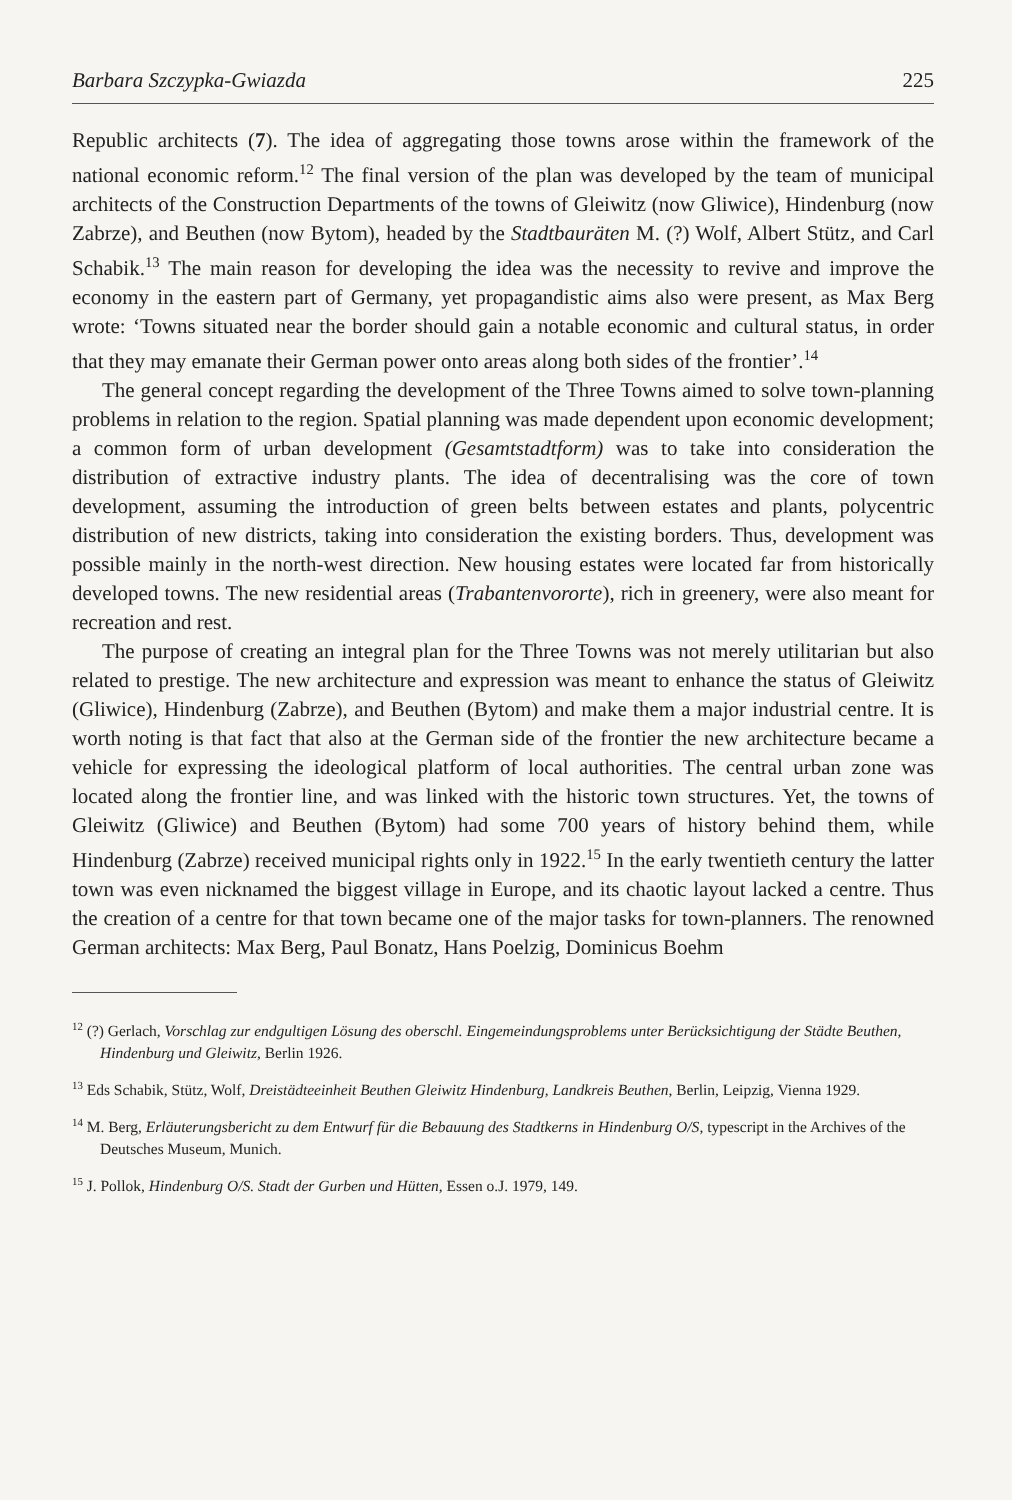Barbara Szczypka-Gwiazda 225
Republic architects (7). The idea of aggregating those towns arose within the framework of the national economic reform.<sup>12</sup> The final version of the plan was developed by the team of municipal architects of the Construction Departments of the towns of Gleiwitz (now Gliwice), Hindenburg (now Zabrze), and Beuthen (now Bytom), headed by the Stadtbauräten M. (?) Wolf, Albert Stütz, and Carl Schabik.<sup>13</sup> The main reason for developing the idea was the necessity to revive and improve the economy in the eastern part of Germany, yet propagandistic aims also were present, as Max Berg wrote: ‘Towns situated near the border should gain a notable economic and cultural status, in order that they may emanate their German power onto areas along both sides of the frontier’.<sup>14</sup>
The general concept regarding the development of the Three Towns aimed to solve town-planning problems in relation to the region. Spatial planning was made dependent upon economic development; a common form of urban development (Gesamtstadtform) was to take into consideration the distribution of extractive industry plants. The idea of decentralising was the core of town development, assuming the introduction of green belts between estates and plants, polycentric distribution of new districts, taking into consideration the existing borders. Thus, development was possible mainly in the north-west direction. New housing estates were located far from historically developed towns. The new residential areas (Trabantenvororte), rich in greenery, were also meant for recreation and rest.
The purpose of creating an integral plan for the Three Towns was not merely utilitarian but also related to prestige. The new architecture and expression was meant to enhance the status of Gleiwitz (Gliwice), Hindenburg (Zabrze), and Beuthen (Bytom) and make them a major industrial centre. It is worth noting is that fact that also at the German side of the frontier the new architecture became a vehicle for expressing the ideological platform of local authorities. The central urban zone was located along the frontier line, and was linked with the historic town structures. Yet, the towns of Gleiwitz (Gliwice) and Beuthen (Bytom) had some 700 years of history behind them, while Hindenburg (Zabrze) received municipal rights only in 1922.<sup>15</sup> In the early twentieth century the latter town was even nicknamed the biggest village in Europe, and its chaotic layout lacked a centre. Thus the creation of a centre for that town became one of the major tasks for town-planners. The renowned German architects: Max Berg, Paul Bonatz, Hans Poelzig, Dominicus Boehm
<sup>12</sup> (?) Gerlach, Vorschlag zur endgultigen Lösung des oberschl. Eingemeindungsproblems unter Berücksichtigung der Städte Beuthen, Hindenburg und Gleiwitz, Berlin 1926.
<sup>13</sup> Eds Schabik, Stütz, Wolf, Dreistädteeinheit Beuthen Gleiwitz Hindenburg, Landkreis Beuthen, Berlin, Leipzig, Vienna 1929.
<sup>14</sup> M. Berg, Erläuterungsbericht zu dem Entwurf für die Bebauung des Stadtkerns in Hindenburg O/S, typescript in the Archives of the Deutsches Museum, Munich.
<sup>15</sup> J. Pollok, Hindenburg O/S. Stadt der Gurben und Hütten, Essen o.J. 1979, 149.